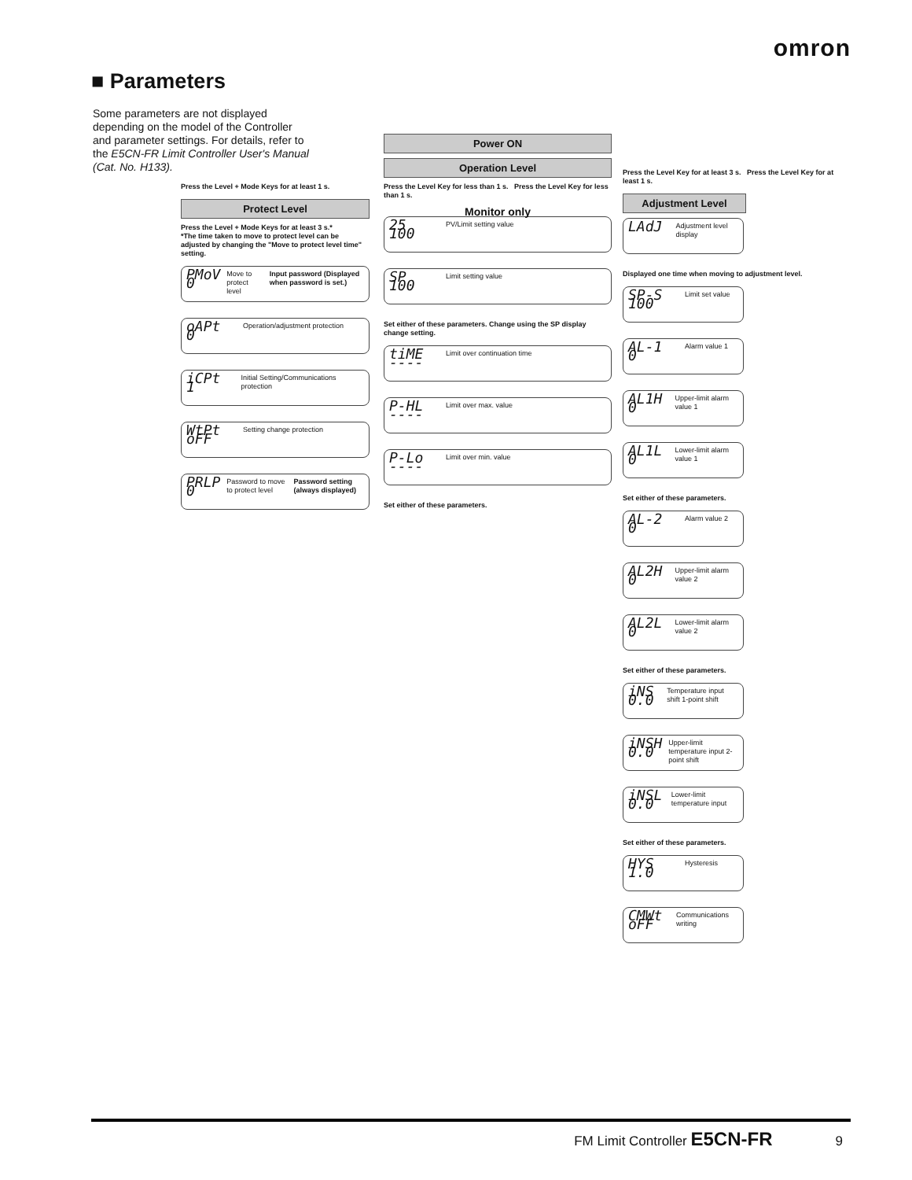omron
■ Parameters
Some parameters are not displayed depending on the model of the Controller and parameter settings. For details, refer to the E5CN-FR Limit Controller User's Manual (Cat. No. H133).
Press the Level + Mode Keys for at least 1 s.
Protect Level
Press the Level + Mode Keys for at least 3 s.*
*The time taken to move to protect level can be adjusted by changing the "Move to protect level time" setting.
PMoV 0 Move to protect level Input password (Displayed when password is set.)
oAPt 0 Operation/adjustment protection
iCPt 1 Initial Setting/Communications protection
WtPt oFF Setting change protection
PRLP 0 Password to move to protect level Password setting (always displayed)
Power ON
Operation Level
Press the Level Key for less than 1 s. Press the Level Key for less than 1 s.
Monitor only
25 100 PV/Limit setting value
SP 100 Limit setting value
Set either of these parameters. Change using the SP display change setting.
tiME ---- Limit over continuation time
P-HL ---- Limit over max. value
P-Lo ---- Limit over min. value
Set either of these parameters.
Press the Level Key for at least 3 s. Press the Level Key for at least 1 s.
Adjustment Level
LAdJ Adjustment level display
Displayed one time when moving to adjustment level.
SP-S 100 Limit set value
AL-1 0 Alarm value 1
AL1H 0 Upper-limit alarm value 1
AL1L 0 Lower-limit alarm value 1
Set either of these parameters.
AL-2 0 Alarm value 2
AL2H 0 Upper-limit alarm value 2
AL2L 0 Lower-limit alarm value 2
Set either of these parameters.
iNS 0.0 Temperature input shift 1-point shift
iNSH 0.0 Upper-limit temperature input 2-point shift
iNSL 0.0 Lower-limit temperature input
Set either of these parameters.
HYS 1.0 Hysteresis
CMWt oFF Communications writing
FM Limit Controller E5CN-FR 9